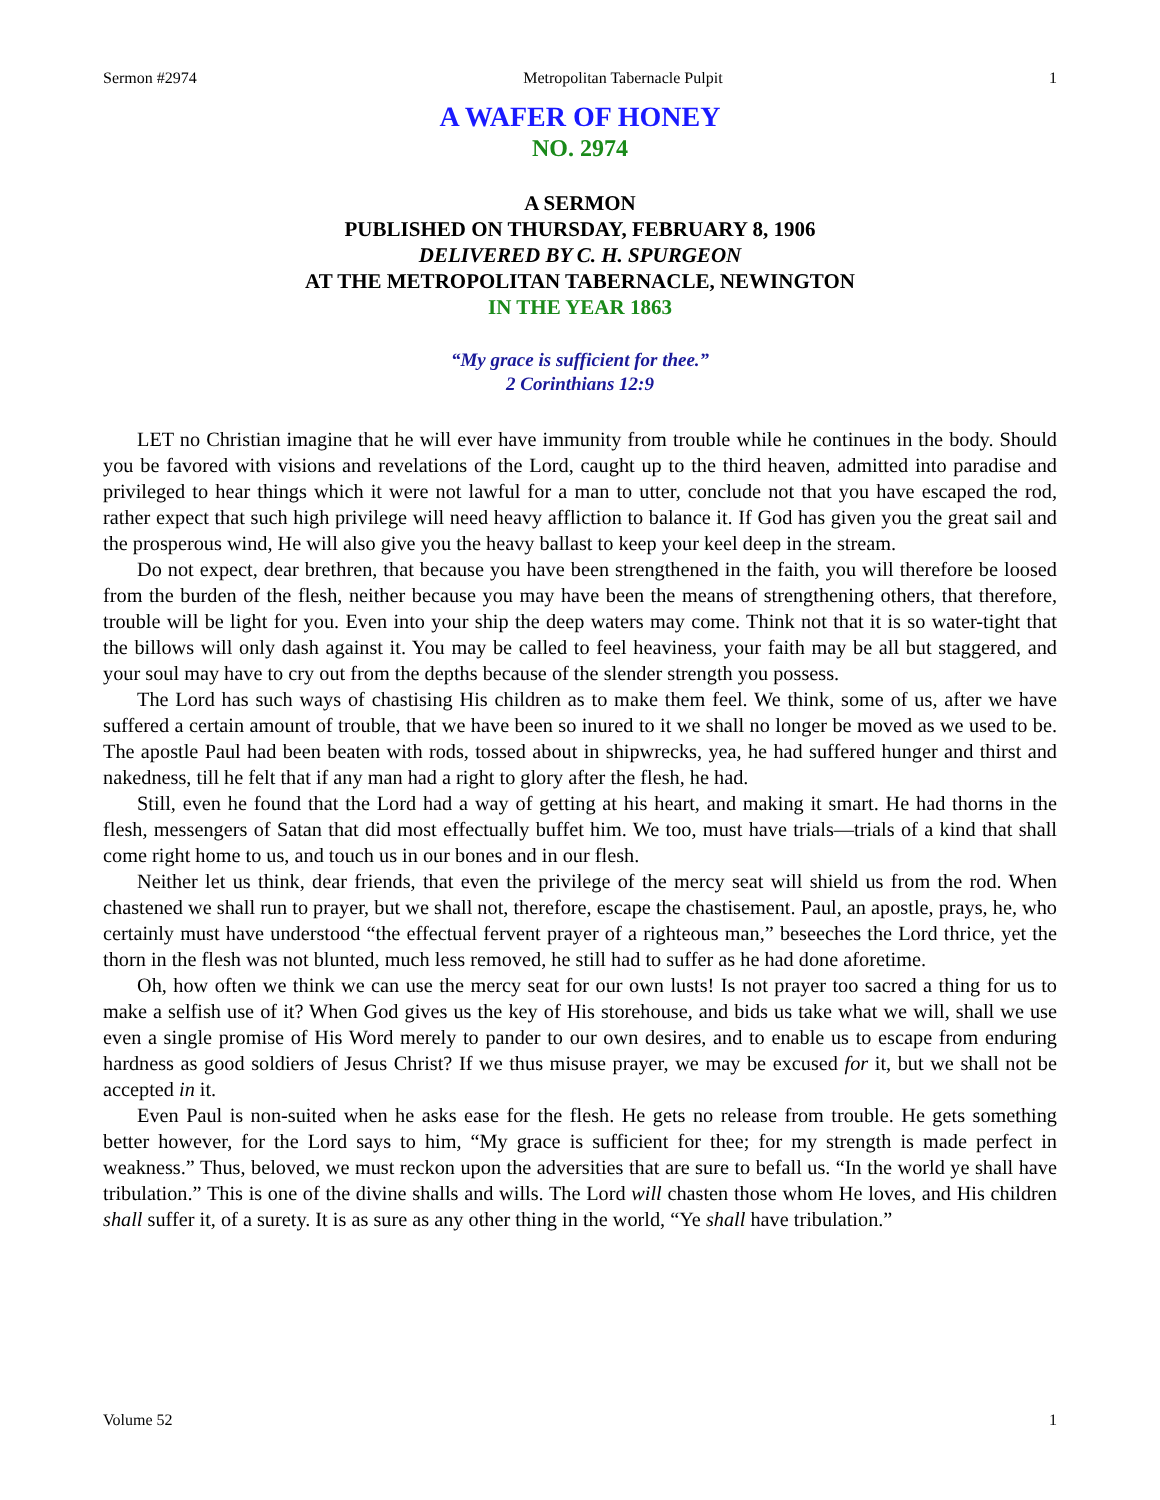Sermon #2974 Metropolitan Tabernacle Pulpit 1
A WAFER OF HONEY
NO. 2974
A SERMON
PUBLISHED ON THURSDAY, FEBRUARY 8, 1906
DELIVERED BY C. H. SPURGEON
AT THE METROPOLITAN TABERNACLE, NEWINGTON
IN THE YEAR 1863
“My grace is sufficient for thee.”
2 Corinthians 12:9
LET no Christian imagine that he will ever have immunity from trouble while he continues in the body. Should you be favored with visions and revelations of the Lord, caught up to the third heaven, admitted into paradise and privileged to hear things which it were not lawful for a man to utter, conclude not that you have escaped the rod, rather expect that such high privilege will need heavy affliction to balance it. If God has given you the great sail and the prosperous wind, He will also give you the heavy ballast to keep your keel deep in the stream.
Do not expect, dear brethren, that because you have been strengthened in the faith, you will therefore be loosed from the burden of the flesh, neither because you may have been the means of strengthening others, that therefore, trouble will be light for you. Even into your ship the deep waters may come. Think not that it is so water-tight that the billows will only dash against it. You may be called to feel heaviness, your faith may be all but staggered, and your soul may have to cry out from the depths because of the slender strength you possess.
The Lord has such ways of chastising His children as to make them feel. We think, some of us, after we have suffered a certain amount of trouble, that we have been so inured to it we shall no longer be moved as we used to be. The apostle Paul had been beaten with rods, tossed about in shipwrecks, yea, he had suffered hunger and thirst and nakedness, till he felt that if any man had a right to glory after the flesh, he had.
Still, even he found that the Lord had a way of getting at his heart, and making it smart. He had thorns in the flesh, messengers of Satan that did most effectually buffet him. We too, must have trials—trials of a kind that shall come right home to us, and touch us in our bones and in our flesh.
Neither let us think, dear friends, that even the privilege of the mercy seat will shield us from the rod. When chastened we shall run to prayer, but we shall not, therefore, escape the chastisement. Paul, an apostle, prays, he, who certainly must have understood “the effectual fervent prayer of a righteous man,” beseeches the Lord thrice, yet the thorn in the flesh was not blunted, much less removed, he still had to suffer as he had done aforetime.
Oh, how often we think we can use the mercy seat for our own lusts! Is not prayer too sacred a thing for us to make a selfish use of it? When God gives us the key of His storehouse, and bids us take what we will, shall we use even a single promise of His Word merely to pander to our own desires, and to enable us to escape from enduring hardness as good soldiers of Jesus Christ? If we thus misuse prayer, we may be excused for it, but we shall not be accepted in it.
Even Paul is non-suited when he asks ease for the flesh. He gets no release from trouble. He gets something better however, for the Lord says to him, “My grace is sufficient for thee; for my strength is made perfect in weakness.” Thus, beloved, we must reckon upon the adversities that are sure to befall us. “In the world ye shall have tribulation.” This is one of the divine shalls and wills. The Lord will chasten those whom He loves, and His children shall suffer it, of a surety. It is as sure as any other thing in the world, “Ye shall have tribulation.”
Volume 52 1